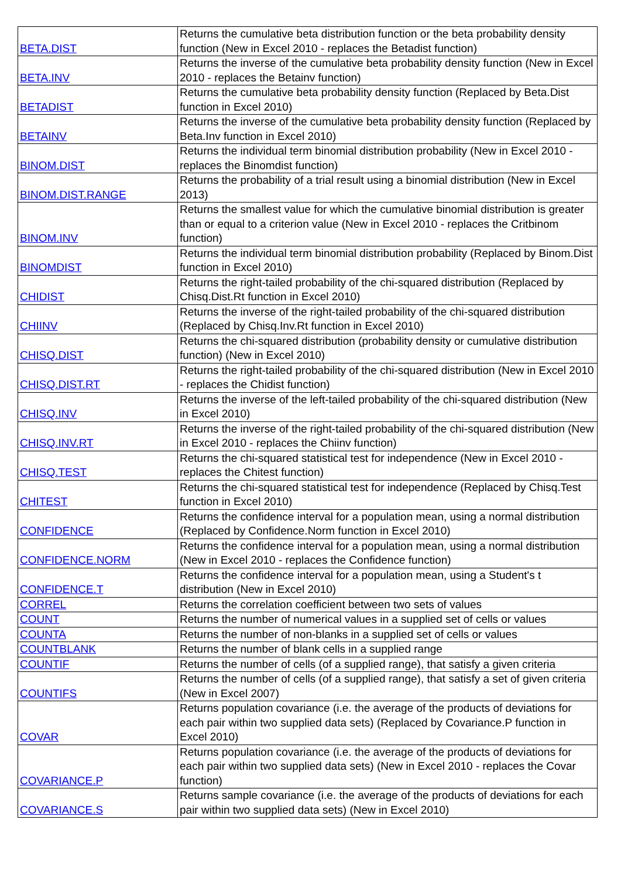| BETA.DIST | Returns the cumulative beta distribution function or the beta probability density function (New in Excel 2010 - replaces the Betadist function) |
| BETA.INV | Returns the inverse of the cumulative beta probability density function (New in Excel 2010 - replaces the Betainv function) |
| BETADIST | Returns the cumulative beta probability density function (Replaced by Beta.Dist function in Excel 2010) |
| BETAINV | Returns the inverse of the cumulative beta probability density function (Replaced by Beta.Inv function in Excel 2010) |
| BINOM.DIST | Returns the individual term binomial distribution probability (New in Excel 2010 - replaces the Binomdist function) |
| BINOM.DIST.RANGE | Returns the probability of a trial result using a binomial distribution (New in Excel 2013) |
| BINOM.INV | Returns the smallest value for which the cumulative binomial distribution is greater than or equal to a criterion value (New in Excel 2010 - replaces the Critbinom function) |
| BINOMDIST | Returns the individual term binomial distribution probability (Replaced by Binom.Dist function in Excel 2010) |
| CHIDIST | Returns the right-tailed probability of the chi-squared distribution (Replaced by Chisq.Dist.Rt function in Excel 2010) |
| CHIINV | Returns the inverse of the right-tailed probability of the chi-squared distribution (Replaced by Chisq.Inv.Rt function in Excel 2010) |
| CHISQ.DIST | Returns the chi-squared distribution (probability density or cumulative distribution function) (New in Excel 2010) |
| CHISQ.DIST.RT | Returns the right-tailed probability of the chi-squared distribution (New in Excel 2010 - replaces the Chidist function) |
| CHISQ.INV | Returns the inverse of the left-tailed probability of the chi-squared distribution (New in Excel 2010) |
| CHISQ.INV.RT | Returns the inverse of the right-tailed probability of the chi-squared distribution (New in Excel 2010 - replaces the Chiinv function) |
| CHISQ.TEST | Returns the chi-squared statistical test for independence (New in Excel 2010 - replaces the Chitest function) |
| CHITEST | Returns the chi-squared statistical test for independence (Replaced by Chisq.Test function in Excel 2010) |
| CONFIDENCE | Returns the confidence interval for a population mean, using a normal distribution (Replaced by Confidence.Norm function in Excel 2010) |
| CONFIDENCE.NORM | Returns the confidence interval for a population mean, using a normal distribution (New in Excel 2010 - replaces the Confidence function) |
| CONFIDENCE.T | Returns the confidence interval for a population mean, using a Student's t distribution (New in Excel 2010) |
| CORREL | Returns the correlation coefficient between two sets of values |
| COUNT | Returns the number of numerical values in a supplied set of cells or values |
| COUNTA | Returns the number of non-blanks in a supplied set of cells or values |
| COUNTBLANK | Returns the number of blank cells in a supplied range |
| COUNTIF | Returns the number of cells (of a supplied range), that satisfy a given criteria |
| COUNTIFS | Returns the number of cells (of a supplied range), that satisfy a set of given criteria (New in Excel 2007) |
| COVAR | Returns population covariance (i.e. the average of the products of deviations for each pair within two supplied data sets) (Replaced by Covariance.P function in Excel 2010) |
| COVARIANCE.P | Returns population covariance (i.e. the average of the products of deviations for each pair within two supplied data sets) (New in Excel 2010 - replaces the Covar function) |
| COVARIANCE.S | Returns sample covariance (i.e. the average of the products of deviations for each pair within two supplied data sets) (New in Excel 2010) |